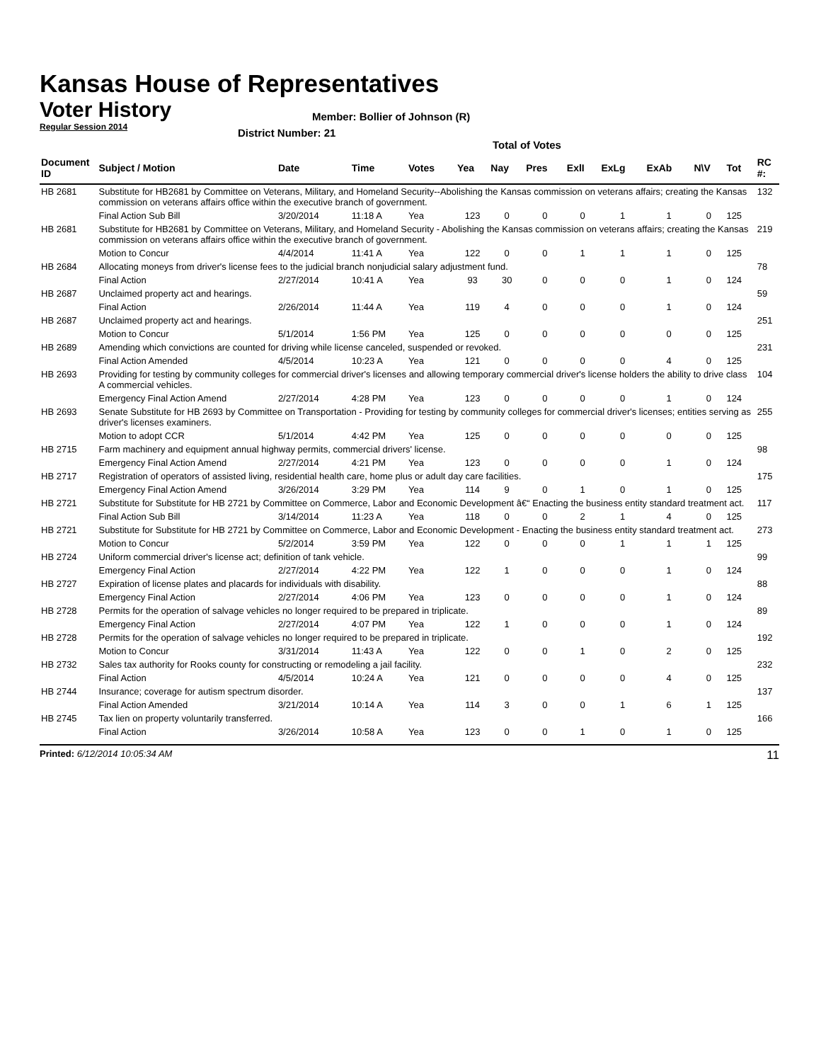Kansas House of Representatives
Voter History
Regular Session 2014
Member: Bollier of Johnson (R)
District Number: 21
Total of Votes
| Document ID | Subject / Motion | Date | Time | Votes | Yea | Nay | Pres | ExlI | ExLg | ExAb | N\V | Tot | RC #: |
| --- | --- | --- | --- | --- | --- | --- | --- | --- | --- | --- | --- | --- | --- |
| HB 2681 | Substitute for HB2681 by Committee on Veterans, Military, and Homeland Security--Abolishing the Kansas commission on veterans affairs; creating the Kansas commission on veterans affairs office within the executive branch of government. | | | | | | | | | | | | 132 |
| | Final Action Sub Bill | 3/20/2014 | 11:18 A | Yea | 123 | 0 | 0 | 0 | 1 | 1 | 0 | 125 | |
| HB 2681 | Substitute for HB2681 by Committee on Veterans, Military, and Homeland Security - Abolishing the Kansas commission on veterans affairs; creating the Kansas commission on veterans affairs office within the executive branch of government. | | | | | | | | | | | | 219 |
| | Motion to Concur | 4/4/2014 | 11:41 A | Yea | 122 | 0 | 0 | 1 | 1 | 1 | 0 | 125 | |
| HB 2684 | Allocating moneys from driver's license fees to the judicial branch nonjudicial salary adjustment fund. | | | | | | | | | | | | 78 |
| | Final Action | 2/27/2014 | 10:41 A | Yea | 93 | 30 | 0 | 0 | 0 | 1 | 0 | 124 | |
| HB 2687 | Unclaimed property act and hearings. | | | | | | | | | | | | 59 |
| | Final Action | 2/26/2014 | 11:44 A | Yea | 119 | 4 | 0 | 0 | 0 | 1 | 0 | 124 | |
| HB 2687 | Unclaimed property act and hearings. | | | | | | | | | | | | 251 |
| | Motion to Concur | 5/1/2014 | 1:56 PM | Yea | 125 | 0 | 0 | 0 | 0 | 0 | 0 | 125 | |
| HB 2689 | Amending which convictions are counted for driving while license canceled, suspended or revoked. | | | | | | | | | | | | 231 |
| | Final Action Amended | 4/5/2014 | 10:23 A | Yea | 121 | 0 | 0 | 0 | 0 | 4 | 0 | 125 | |
| HB 2693 | Providing for testing by community colleges for commercial driver's licenses and allowing temporary commercial driver's license holders the ability to drive class A commercial vehicles. | | | | | | | | | | | | 104 |
| | Emergency Final Action Amend | 2/27/2014 | 4:28 PM | Yea | 123 | 0 | 0 | 0 | 0 | 1 | 0 | 124 | |
| HB 2693 | Senate Substitute for HB 2693 by Committee on Transportation - Providing for testing by community colleges for commercial driver's licenses; entities serving as driver's licenses examiners. | | | | | | | | | | | | 255 |
| | Motion to adopt CCR | 5/1/2014 | 4:42 PM | Yea | 125 | 0 | 0 | 0 | 0 | 0 | 0 | 125 | |
| HB 2715 | Farm machinery and equipment annual highway permits, commercial drivers' license. | | | | | | | | | | | | 98 |
| | Emergency Final Action Amend | 2/27/2014 | 4:21 PM | Yea | 123 | 0 | 0 | 0 | 0 | 1 | 0 | 124 | |
| HB 2717 | Registration of operators of assisted living, residential health care, home plus or adult day care facilities. | | | | | | | | | | | | 175 |
| | Emergency Final Action Amend | 3/26/2014 | 3:29 PM | Yea | 114 | 9 | 0 | 1 | 0 | 1 | 0 | 125 | |
| HB 2721 | Substitute for Substitute for HB 2721 by Committee on Commerce, Labor and Economic Development â€“ Enacting the business entity standard treatment act. | | | | | | | | | | | | 117 |
| | Final Action Sub Bill | 3/14/2014 | 11:23 A | Yea | 118 | 0 | 0 | 2 | 1 | 4 | 0 | 125 | |
| HB 2721 | Substitute for Substitute for HB 2721 by Committee on Commerce, Labor and Economic Development - Enacting the business entity standard treatment act. | | | | | | | | | | | | 273 |
| | Motion to Concur | 5/2/2014 | 3:59 PM | Yea | 122 | 0 | 0 | 0 | 1 | 1 | 1 | 125 | |
| HB 2724 | Uniform commercial driver's license act; definition of tank vehicle. | | | | | | | | | | | | 99 |
| | Emergency Final Action | 2/27/2014 | 4:22 PM | Yea | 122 | 1 | 0 | 0 | 0 | 1 | 0 | 124 | |
| HB 2727 | Expiration of license plates and placards for individuals with disability. | | | | | | | | | | | | 88 |
| | Emergency Final Action | 2/27/2014 | 4:06 PM | Yea | 123 | 0 | 0 | 0 | 0 | 1 | 0 | 124 | |
| HB 2728 | Permits for the operation of salvage vehicles no longer required to be prepared in triplicate. | | | | | | | | | | | | 89 |
| | Emergency Final Action | 2/27/2014 | 4:07 PM | Yea | 122 | 1 | 0 | 0 | 0 | 1 | 0 | 124 | |
| HB 2728 | Permits for the operation of salvage vehicles no longer required to be prepared in triplicate. | | | | | | | | | | | | 192 |
| | Motion to Concur | 3/31/2014 | 11:43 A | Yea | 122 | 0 | 0 | 1 | 0 | 2 | 0 | 125 | |
| HB 2732 | Sales tax authority for Rooks county for constructing or remodeling a jail facility. | | | | | | | | | | | | 232 |
| | Final Action | 4/5/2014 | 10:24 A | Yea | 121 | 0 | 0 | 0 | 0 | 4 | 0 | 125 | |
| HB 2744 | Insurance; coverage for autism spectrum disorder. | | | | | | | | | | | | 137 |
| | Final Action Amended | 3/21/2014 | 10:14 A | Yea | 114 | 3 | 0 | 0 | 1 | 6 | 1 | 125 | |
| HB 2745 | Tax lien on property voluntarily transferred. | | | | | | | | | | | | 166 |
| | Final Action | 3/26/2014 | 10:58 A | Yea | 123 | 0 | 0 | 1 | 0 | 1 | 0 | 125 | |
Printed: 6/12/2014 10:05:34 AM 11